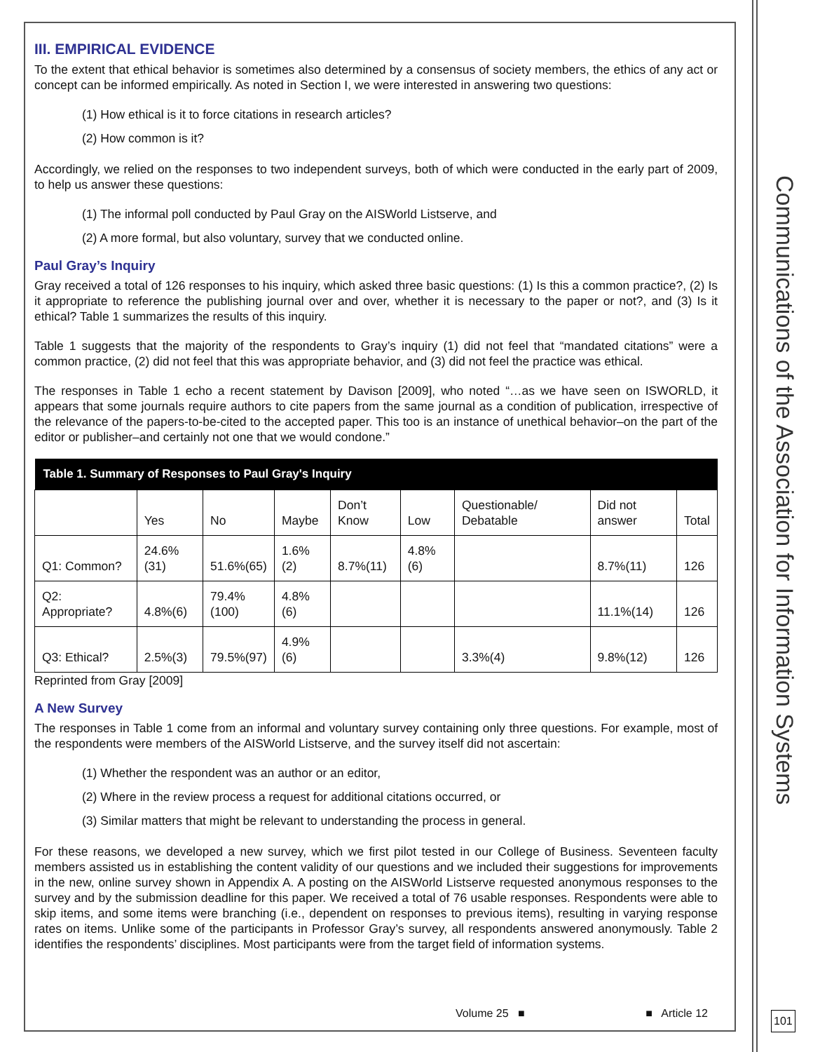III. EMPIRICAL EVIDENCE
To the extent that ethical behavior is sometimes also determined by a consensus of society members, the ethics of any act or concept can be informed empirically. As noted in Section I, we were interested in answering two questions:
(1) How ethical is it to force citations in research articles?
(2) How common is it?
Accordingly, we relied on the responses to two independent surveys, both of which were conducted in the early part of 2009, to help us answer these questions:
(1) The informal poll conducted by Paul Gray on the AISWorld Listserve, and
(2) A more formal, but also voluntary, survey that we conducted online.
Paul Gray’s Inquiry
Gray received a total of 126 responses to his inquiry, which asked three basic questions: (1) Is this a common practice?, (2) Is it appropriate to reference the publishing journal over and over, whether it is necessary to the paper or not?, and (3) Is it ethical? Table 1 summarizes the results of this inquiry.
Table 1 suggests that the majority of the respondents to Gray’s inquiry (1) did not feel that “mandated citations” were a common practice, (2) did not feel that this was appropriate behavior, and (3) did not feel the practice was ethical.
The responses in Table 1 echo a recent statement by Davison [2009], who noted “…as we have seen on ISWORLD, it appears that some journals require authors to cite papers from the same journal as a condition of publication, irrespective of the relevance of the papers-to-be-cited to the accepted paper. This too is an instance of unethical behavior–on the part of the editor or publisher–and certainly not one that we would condone.”
| Table 1. Summary of Responses to Paul Gray's Inquiry | | | | | | | | |
| --- | --- | --- | --- | --- | --- | --- | --- | --- |
| | Yes | No | Maybe | Don’t Know | Low | Questionable/ Debatable | Did not answer | Total |
| Q1: Common? | 24.6%(31) | 51.6%(65) | 1.6%(2) | 8.7%(11) | 4.8%(6) | | 8.7%(11) | 126 |
| Q2: Appropriate? | 4.8%(6) | 79.4%(100) | 4.8%(6) | | | | 11.1%(14) | 126 |
| Q3: Ethical? | 2.5%(3) | 79.5%(97) | 4.9%(6) | | | 3.3%(4) | 9.8%(12) | 126 |
Reprinted from Gray [2009]
A New Survey
The responses in Table 1 come from an informal and voluntary survey containing only three questions. For example, most of the respondents were members of the AISWorld Listserve, and the survey itself did not ascertain:
(1) Whether the respondent was an author or an editor,
(2) Where in the review process a request for additional citations occurred, or
(3) Similar matters that might be relevant to understanding the process in general.
For these reasons, we developed a new survey, which we first pilot tested in our College of Business. Seventeen faculty members assisted us in establishing the content validity of our questions and we included their suggestions for improvements in the new, online survey shown in Appendix A. A posting on the AISWorld Listserve requested anonymous responses to the survey and by the submission deadline for this paper. We received a total of 76 usable responses. Respondents were able to skip items, and some items were branching (i.e., dependent on responses to previous items), resulting in varying response rates on items. Unlike some of the participants in Professor Gray’s survey, all respondents answered anonymously. Table 2 identifies the respondents’ disciplines. Most participants were from the target field of information systems.
Communications of the Association for Information Systems
Volume 25 ■ ■ Article 12 101